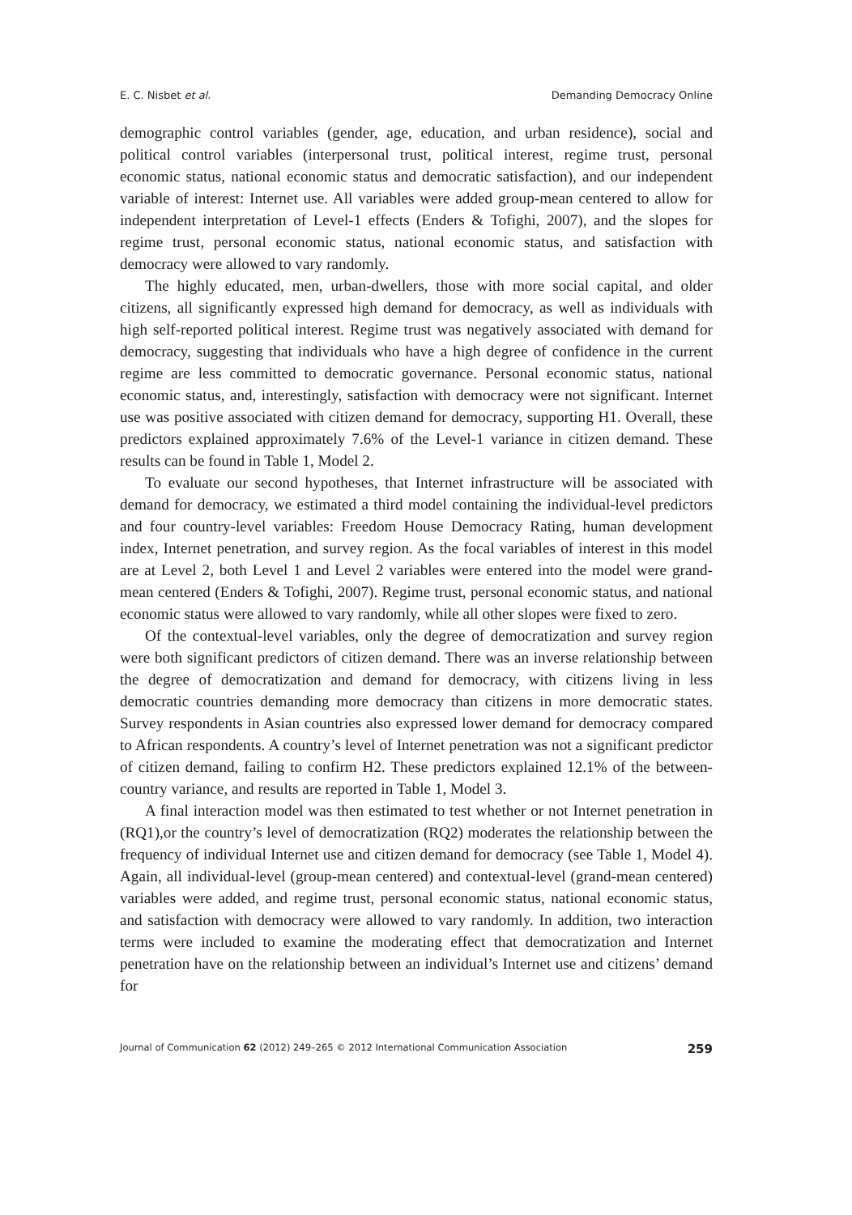E. C. Nisbet et al. Demanding Democracy Online
demographic control variables (gender, age, education, and urban residence), social and political control variables (interpersonal trust, political interest, regime trust, personal economic status, national economic status and democratic satisfaction), and our independent variable of interest: Internet use. All variables were added group-mean centered to allow for independent interpretation of Level-1 effects (Enders & Tofighi, 2007), and the slopes for regime trust, personal economic status, national economic status, and satisfaction with democracy were allowed to vary randomly.
The highly educated, men, urban-dwellers, those with more social capital, and older citizens, all significantly expressed high demand for democracy, as well as individuals with high self-reported political interest. Regime trust was negatively associated with demand for democracy, suggesting that individuals who have a high degree of confidence in the current regime are less committed to democratic governance. Personal economic status, national economic status, and, interestingly, satisfaction with democracy were not significant. Internet use was positive associated with citizen demand for democracy, supporting H1. Overall, these predictors explained approximately 7.6% of the Level-1 variance in citizen demand. These results can be found in Table 1, Model 2.
To evaluate our second hypotheses, that Internet infrastructure will be associated with demand for democracy, we estimated a third model containing the individual-level predictors and four country-level variables: Freedom House Democracy Rating, human development index, Internet penetration, and survey region. As the focal variables of interest in this model are at Level 2, both Level 1 and Level 2 variables were entered into the model were grand-mean centered (Enders & Tofighi, 2007). Regime trust, personal economic status, and national economic status were allowed to vary randomly, while all other slopes were fixed to zero.
Of the contextual-level variables, only the degree of democratization and survey region were both significant predictors of citizen demand. There was an inverse relationship between the degree of democratization and demand for democracy, with citizens living in less democratic countries demanding more democracy than citizens in more democratic states. Survey respondents in Asian countries also expressed lower demand for democracy compared to African respondents. A country’s level of Internet penetration was not a significant predictor of citizen demand, failing to confirm H2. These predictors explained 12.1% of the between-country variance, and results are reported in Table 1, Model 3.
A final interaction model was then estimated to test whether or not Internet penetration in (RQ1),or the country’s level of democratization (RQ2) moderates the relationship between the frequency of individual Internet use and citizen demand for democracy (see Table 1, Model 4). Again, all individual-level (group-mean centered) and contextual-level (grand-mean centered) variables were added, and regime trust, personal economic status, national economic status, and satisfaction with democracy were allowed to vary randomly. In addition, two interaction terms were included to examine the moderating effect that democratization and Internet penetration have on the relationship between an individual’s Internet use and citizens’ demand for
Journal of Communication 62 (2012) 249–265 © 2012 International Communication Association 259